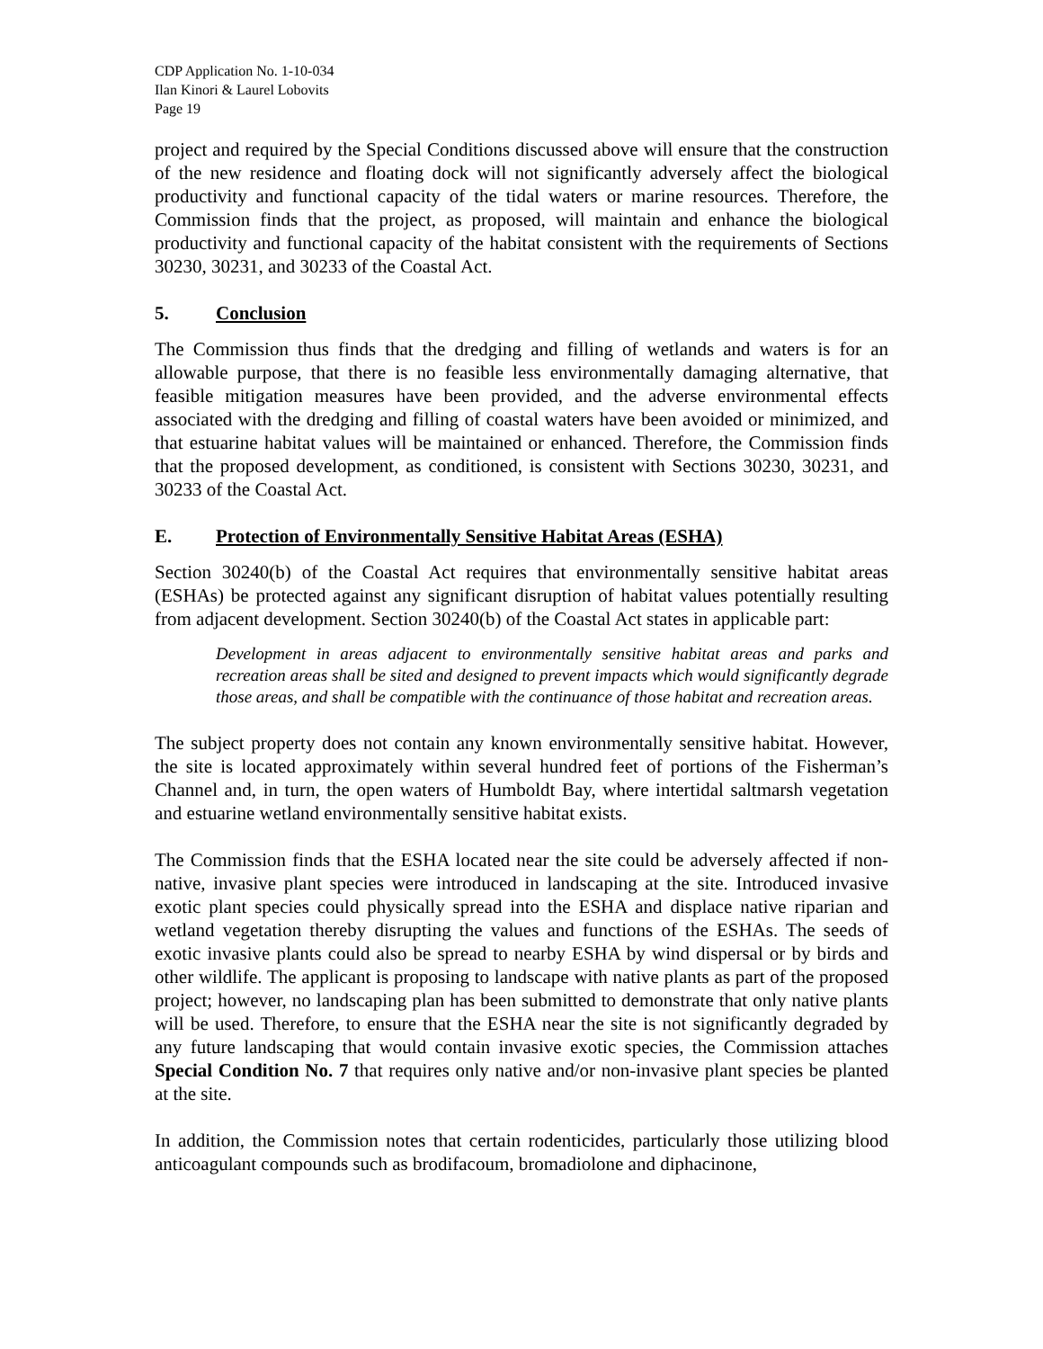CDP Application No. 1-10-034
Ilan Kinori & Laurel Lobovits
Page 19
project and required by the Special Conditions discussed above will ensure that the construction of the new residence and floating dock will not significantly adversely affect the biological productivity and functional capacity of the tidal waters or marine resources. Therefore, the Commission finds that the project, as proposed, will maintain and enhance the biological productivity and functional capacity of the habitat consistent with the requirements of Sections 30230, 30231, and 30233 of the Coastal Act.
5. Conclusion
The Commission thus finds that the dredging and filling of wetlands and waters is for an allowable purpose, that there is no feasible less environmentally damaging alternative, that feasible mitigation measures have been provided, and the adverse environmental effects associated with the dredging and filling of coastal waters have been avoided or minimized, and that estuarine habitat values will be maintained or enhanced. Therefore, the Commission finds that the proposed development, as conditioned, is consistent with Sections 30230, 30231, and 30233 of the Coastal Act.
E. Protection of Environmentally Sensitive Habitat Areas (ESHA)
Section 30240(b) of the Coastal Act requires that environmentally sensitive habitat areas (ESHAs) be protected against any significant disruption of habitat values potentially resulting from adjacent development. Section 30240(b) of the Coastal Act states in applicable part:
Development in areas adjacent to environmentally sensitive habitat areas and parks and recreation areas shall be sited and designed to prevent impacts which would significantly degrade those areas, and shall be compatible with the continuance of those habitat and recreation areas.
The subject property does not contain any known environmentally sensitive habitat. However, the site is located approximately within several hundred feet of portions of the Fisherman’s Channel and, in turn, the open waters of Humboldt Bay, where intertidal saltmarsh vegetation and estuarine wetland environmentally sensitive habitat exists.
The Commission finds that the ESHA located near the site could be adversely affected if non-native, invasive plant species were introduced in landscaping at the site. Introduced invasive exotic plant species could physically spread into the ESHA and displace native riparian and wetland vegetation thereby disrupting the values and functions of the ESHAs. The seeds of exotic invasive plants could also be spread to nearby ESHA by wind dispersal or by birds and other wildlife. The applicant is proposing to landscape with native plants as part of the proposed project; however, no landscaping plan has been submitted to demonstrate that only native plants will be used. Therefore, to ensure that the ESHA near the site is not significantly degraded by any future landscaping that would contain invasive exotic species, the Commission attaches Special Condition No. 7 that requires only native and/or non-invasive plant species be planted at the site.
In addition, the Commission notes that certain rodenticides, particularly those utilizing blood anticoagulant compounds such as brodifacoum, bromadiolone and diphacinone,